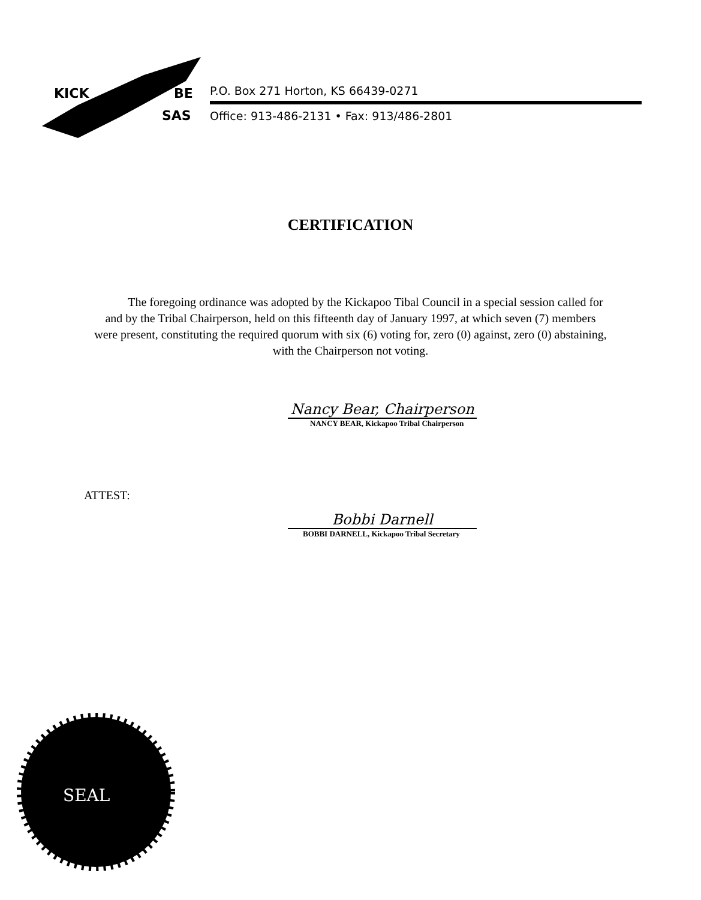KICK
BE
SAS
P.O. Box 271 Horton, KS 66439-0271
Office: 913-486-2131 • Fax: 913/486-2801
CERTIFICATION
The foregoing ordinance was adopted by the Kickapoo Tibal Council in a special session called for and by the Tribal Chairperson, held on this fifteenth day of January 1997, at which seven (7) members were present, constituting the required quorum with six (6) voting for, zero (0) against, zero (0) abstaining, with the Chairperson not voting.
Nancy Bear, Chairperson
NANCY BEAR, Kickapoo Tribal Chairperson
ATTEST:
Bobbi Darnell
BOBBI DARNELL, Kickapoo Tribal Secretary
SEAL